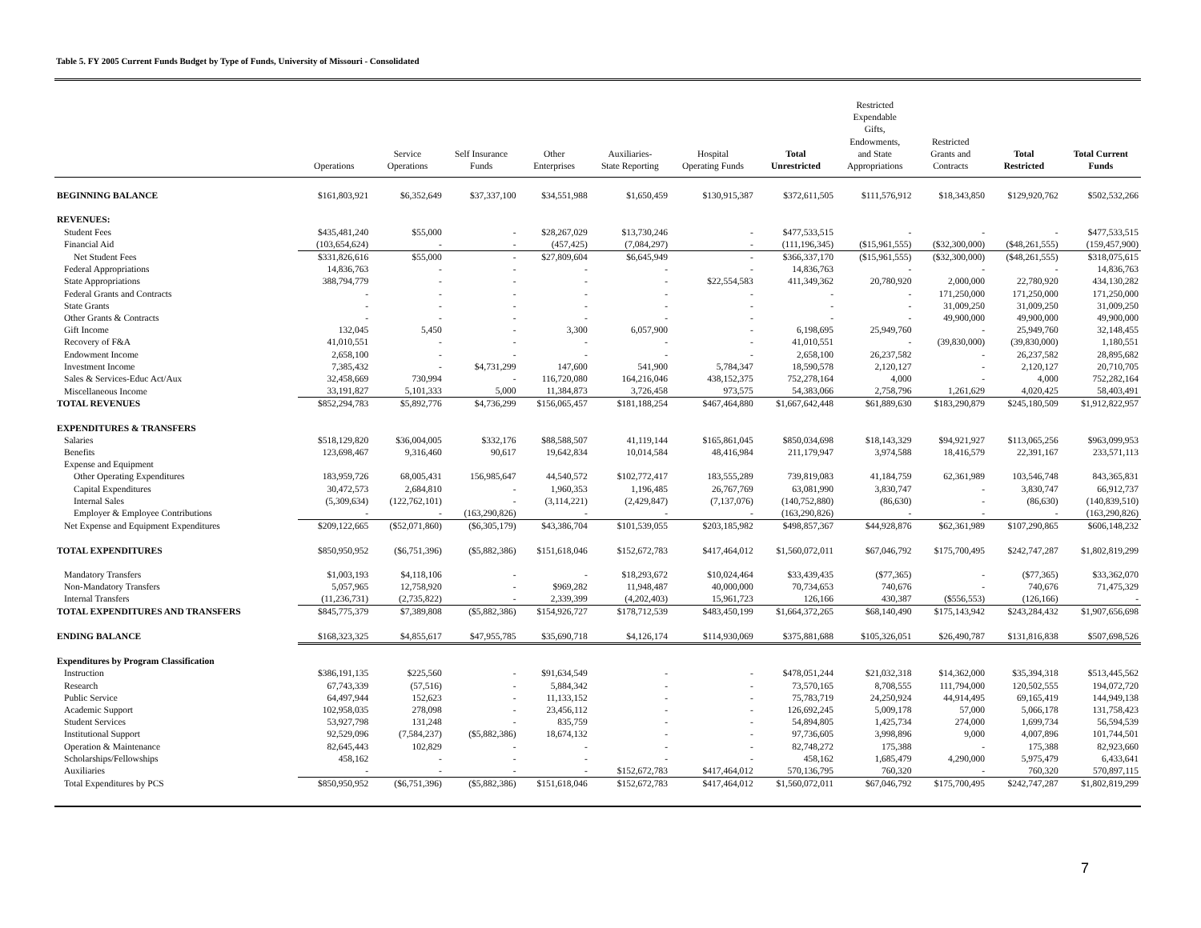Table 5. FY 2005 Current Funds Budget by Type of Funds, University of Missouri - Consolidated
| | Operations | Service Operations | Self Insurance Funds | Other Enterprises | Auxiliaries- State Reporting | Hospital Operating Funds | Total Unrestricted | Restricted Expendable Gifts, Endowments, and State Appropriations | Restricted Grants and Contracts | Total Restricted | Total Current Funds |
| --- | --- | --- | --- | --- | --- | --- | --- | --- | --- | --- | --- |
| BEGINNING BALANCE | $161,803,921 | $6,352,649 | $37,337,100 | $34,551,988 | $1,650,459 | $130,915,387 | $372,611,505 | $111,576,912 | $18,343,850 | $129,920,762 | $502,532,266 |
| REVENUES: | | | | | | | | | | | |
| Student Fees | $435,481,240 | $55,000 | - | $28,267,029 | $13,730,246 | - | $477,533,515 | - | - | - | $477,533,515 |
| Financial Aid | (103,654,624) | - | - | (457,425) | (7,084,297) | - | (111,196,345) | ($15,961,555) | ($32,300,000) | ($48,261,555) | (159,457,900) |
| Net Student Fees | $331,826,616 | $55,000 | - | $27,809,604 | $6,645,949 | - | $366,337,170 | ($15,961,555) | ($32,300,000) | ($48,261,555) | $318,075,615 |
| Federal Appropriations | 14,836,763 | - | - | - | - | - | 14,836,763 | - | - | - | 14,836,763 |
| State Appropriations | 388,794,779 | - | - | - | - | $22,554,583 | 411,349,362 | 20,780,920 | 2,000,000 | 22,780,920 | 434,130,282 |
| Federal Grants and Contracts | - | - | - | - | - | - | - | - | 171,250,000 | 171,250,000 | 171,250,000 |
| State Grants | - | - | - | - | - | - | - | - | 31,009,250 | 31,009,250 | 31,009,250 |
| Other Grants & Contracts | - | - | - | - | - | - | - | - | 49,900,000 | 49,900,000 | 49,900,000 |
| Gift Income | 132,045 | 5,450 | - | 3,300 | 6,057,900 | - | 6,198,695 | 25,949,760 | - | 25,949,760 | 32,148,455 |
| Recovery of F&A | 41,010,551 | - | - | - | - | - | 41,010,551 | - | (39,830,000) | (39,830,000) | 1,180,551 |
| Endowment Income | 2,658,100 | - | - | - | - | - | 2,658,100 | 26,237,582 | - | 26,237,582 | 28,895,682 |
| Investment Income | 7,385,432 | - | $4,731,299 | 147,600 | 541,900 | 5,784,347 | 18,590,578 | 2,120,127 | - | 2,120,127 | 20,710,705 |
| Sales & Services-Educ Act/Aux | 32,458,669 | 730,994 | - | 116,720,080 | 164,216,046 | 438,152,375 | 752,278,164 | 4,000 | - | 4,000 | 752,282,164 |
| Miscellaneous Income | 33,191,827 | 5,101,333 | 5,000 | 11,384,873 | 3,726,458 | 973,575 | 54,383,066 | 2,758,796 | 1,261,629 | 4,020,425 | 58,403,491 |
| TOTAL REVENUES | $852,294,783 | $5,892,776 | $4,736,299 | $156,065,457 | $181,188,254 | $467,464,880 | $1,667,642,448 | $61,889,630 | $183,290,879 | $245,180,509 | $1,912,822,957 |
| EXPENDITURES & TRANSFERS | | | | | | | | | | | |
| Salaries | $518,129,820 | $36,004,005 | $332,176 | $88,588,507 | 41,119,144 | $165,861,045 | $850,034,698 | $18,143,329 | $94,921,927 | $113,065,256 | $963,099,953 |
| Benefits | 123,698,467 | 9,316,460 | 90,617 | 19,642,834 | 10,014,584 | 48,416,984 | 211,179,947 | 3,974,588 | 18,416,579 | 22,391,167 | 233,571,113 |
| Expense and Equipment | | | | | | | | | | | |
| Other Operating Expenditures | 183,959,726 | 68,005,431 | 156,985,647 | 44,540,572 | $102,772,417 | 183,555,289 | 739,819,083 | 41,184,759 | 62,361,989 | 103,546,748 | 843,365,831 |
| Capital Expenditures | 30,472,573 | 2,684,810 | - | 1,960,353 | 1,196,485 | 26,767,769 | 63,081,990 | 3,830,747 | - | 3,830,747 | 66,912,737 |
| Internal Sales | (5,309,634) | (122,762,101) | - | (3,114,221) | (2,429,847) | (7,137,076) | (140,752,880) | (86,630) | - | (86,630) | (140,839,510) |
| Employer & Employee Contributions | - | - | (163,290,826) | - | - | - | (163,290,826) | - | - | - | (163,290,826) |
| Net Expense and Equipment Expenditures | $209,122,665 | ($52,071,860) | ($6,305,179) | $43,386,704 | $101,539,055 | $203,185,982 | $498,857,367 | $44,928,876 | $62,361,989 | $107,290,865 | $606,148,232 |
| TOTAL EXPENDITURES | $850,950,952 | ($6,751,396) | ($5,882,386) | $151,618,046 | $152,672,783 | $417,464,012 | $1,560,072,011 | $67,046,792 | $175,700,495 | $242,747,287 | $1,802,819,299 |
| Mandatory Transfers | $1,003,193 | $4,118,106 | - | - | $18,293,672 | $10,024,464 | $33,439,435 | ($77,365) | - | ($77,365) | $33,362,070 |
| Non-Mandatory Transfers | 5,057,965 | 12,758,920 | - | $969,282 | 11,948,487 | 40,000,000 | 70,734,653 | 740,676 | - | 740,676 | 71,475,329 |
| Internal Transfers | (11,236,731) | (2,735,822) | - | 2,339,399 | (4,202,403) | 15,961,723 | 126,166 | 430,387 | ($556,553) | (126,166) | - |
| TOTAL EXPENDITURES AND TRANSFERS | $845,775,379 | $7,389,808 | ($5,882,386) | $154,926,727 | $178,712,539 | $483,450,199 | $1,664,372,265 | $68,140,490 | $175,143,942 | $243,284,432 | $1,907,656,698 |
| ENDING BALANCE | $168,323,325 | $4,855,617 | $47,955,785 | $35,690,718 | $4,126,174 | $114,930,069 | $375,881,688 | $105,326,051 | $26,490,787 | $131,816,838 | $507,698,526 |
| Expenditures by Program Classification | | | | | | | | | | | |
| Instruction | $386,191,135 | $225,560 | - | $91,634,549 | - | - | $478,051,244 | $21,032,318 | $14,362,000 | $35,394,318 | $513,445,562 |
| Research | 67,743,339 | (57,516) | - | 5,884,342 | - | - | 73,570,165 | 8,708,555 | 111,794,000 | 120,502,555 | 194,072,720 |
| Public Service | 64,497,944 | 152,623 | - | 11,133,152 | - | - | 75,783,719 | 24,250,924 | 44,914,495 | 69,165,419 | 144,949,138 |
| Academic Support | 102,958,035 | 278,098 | - | 23,456,112 | - | - | 126,692,245 | 5,009,178 | 57,000 | 5,066,178 | 131,758,423 |
| Student Services | 53,927,798 | 131,248 | - | 835,759 | - | - | 54,894,805 | 1,425,734 | 274,000 | 1,699,734 | 56,594,539 |
| Institutional Support | 92,529,096 | (7,584,237) | ($5,882,386) | 18,674,132 | - | - | 97,736,605 | 3,998,896 | 9,000 | 4,007,896 | 101,744,501 |
| Operation & Maintenance | 82,645,443 | 102,829 | - | - | - | - | 82,748,272 | 175,388 | - | 175,388 | 82,923,660 |
| Scholarships/Fellowships | 458,162 | - | - | - | - | - | 458,162 | 1,685,479 | 4,290,000 | 5,975,479 | 6,433,641 |
| Auxiliaries | - | - | - | - | $152,672,783 | $417,464,012 | 570,136,795 | 760,320 | - | 760,320 | 570,897,115 |
| Total Expenditures by PCS | $850,950,952 | ($6,751,396) | ($5,882,386) | $151,618,046 | $152,672,783 | $417,464,012 | $1,560,072,011 | $67,046,792 | $175,700,495 | $242,747,287 | $1,802,819,299 |
7